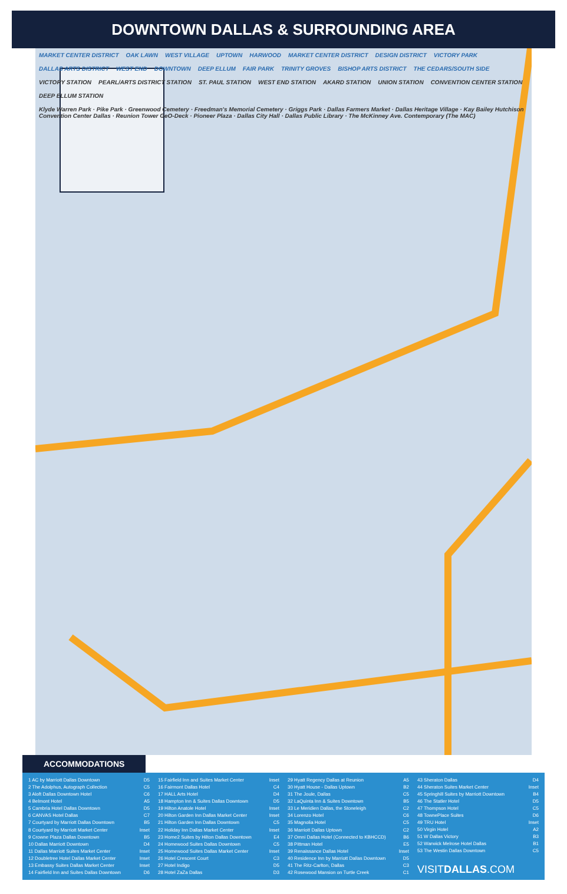DOWNTOWN DALLAS & SURROUNDING AREA
MARKET CENTER DISTRICT OAK LAWN WEST VILLAGE UPTOWN HARWOOD MARKET CENTER DISTRICT DESIGN DISTRICT VICTORY PARK DALLAS ARTS DISTRICT WEST END DOWNTOWN DEEP ELLUM FAIR PARK TRINITY GROVES BISHOP ARTS DISTRICT THE CEDARS/SOUTH SIDE VICTORY STATION PEARL/ARTS DISTRICT STATION ST. PAUL STATION WEST END STATION AKARD STATION UNION STATION CONVENTION CENTER STATION DEEP ELLUM STATION Klyde Warren Park · Pike Park · Greenwood Cemetery · Freedman's Memorial Cemetery · Griggs Park · Dallas Farmers Market · Dallas Heritage Village · Kay Bailey Hutchison Convention Center Dallas · Reunion Tower GeO-Deck · Pioneer Plaza · Dallas City Hall · Dallas Public Library · The McKinney Ave. Contemporary (The MAC)
ACCOMMODATIONS
| 1 AC by Marriott Dallas Downtown | D5 |
| 2 The Adolphus, Autograph Collection | C5 |
| 3 Aloft Dallas Downtown Hotel | C6 |
| 4 Belmont Hotel | A5 |
| 5 Cambria Hotel Dallas Downtown | D5 |
| 6 CANVAS Hotel Dallas | C7 |
| 7 Courtyard by Marriott Dallas Downtown | B5 |
| 8 Courtyard by Marriott Market Center | Inset |
| 9 Crowne Plaza Dallas Downtown | B5 |
| 10 Dallas Marriott Downtown | D4 |
| 11 Dallas Marriott Suites Market Center | Inset |
| 12 Doubletree Hotel Dallas Market Center | Inset |
| 13 Embassy Suites Dallas Market Center | Inset |
| 14 Fairfield Inn and Suites Dallas Downtown | D6 |
| 15 Fairfield Inn and Suites Market Center | Inset |
| 16 Fairmont Dallas Hotel | C4 |
| 17 HALL Arts Hotel | D4 |
| 18 Hampton Inn & Suites Dallas Downtown | D5 |
| 19 Hilton Anatole Hotel | Inset |
| 20 Hilton Garden Inn Dallas Market Center | Inset |
| 21 Hilton Garden Inn Dallas Downtown | C5 |
| 22 Holiday Inn Dallas Market Center | Inset |
| 23 Home2 Suites by Hilton Dallas Downtown | E4 |
| 24 Homewood Suites Dallas Downtown | C5 |
| 25 Homewood Suites Dallas Market Center | Inset |
| 26 Hotel Crescent Court | C3 |
| 27 Hotel Indigo | D5 |
| 28 Hotel ZaZa Dallas | D3 |
| 29 Hyatt Regency Dallas at Reunion | A5 |
| 30 Hyatt House - Dallas Uptown | B2 |
| 31 The Joule, Dallas | C5 |
| 32 LaQuinta Inn & Suites Downtown | B5 |
| 33 Le Meridien Dallas, the Stoneleigh | C2 |
| 34 Lorenzo Hotel | C6 |
| 35 Magnolia Hotel | C5 |
| 36 Marriott Dallas Uptown | C2 |
| 37 Omni Dallas Hotel (Connected to KBHCCD) | B6 |
| 38 Pittman Hotel | E5 |
| 39 Renaissance Dallas Hotel | Inset |
| 40 Residence Inn by Marriott Dallas Downtown | D5 |
| 41 The Ritz-Carlton, Dallas | C3 |
| 42 Rosewood Mansion on Turtle Creek | C1 |
| 43 Sheraton Dallas | D4 |
| 44 Sheraton Suites Market Center | Inset |
| 45 Springhill Suites by Marriott Downtown | B4 |
| 46 The Statler Hotel | D5 |
| 47 Thompson Hotel | C5 |
| 48 TownePlace Suites | D6 |
| 49 TRU Hotel | Inset |
| 50 Virgin Hotel | A2 |
| 51 W Dallas Victory | B3 |
| 52 Warwick Melrose Hotel Dallas | B1 |
| 53 The Westin Dallas Downtown | C5 |
| VISIT DALLAS .COM | |